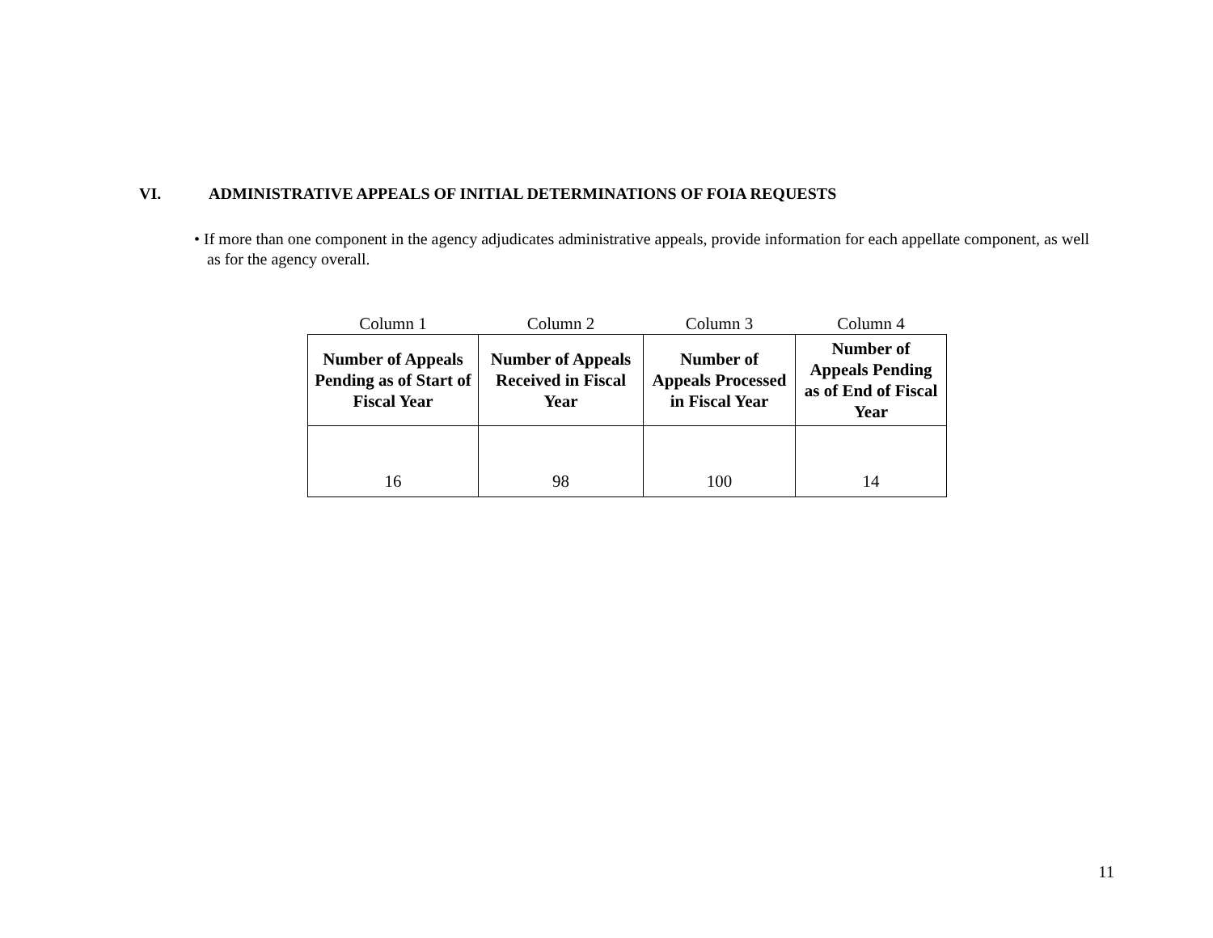VI. ADMINISTRATIVE APPEALS OF INITIAL DETERMINATIONS OF FOIA REQUESTS
• If more than one component in the agency adjudicates administrative appeals, provide information for each appellate component, as well as for the agency overall.
| Column 1 | Column 2 | Column 3 | Column 4 |
| Number of Appeals Pending as of Start of Fiscal Year | Number of Appeals Received in Fiscal Year | Number of Appeals Processed in Fiscal Year | Number of Appeals Pending as of End of Fiscal Year |
| 16 | 98 | 100 | 14 |
11